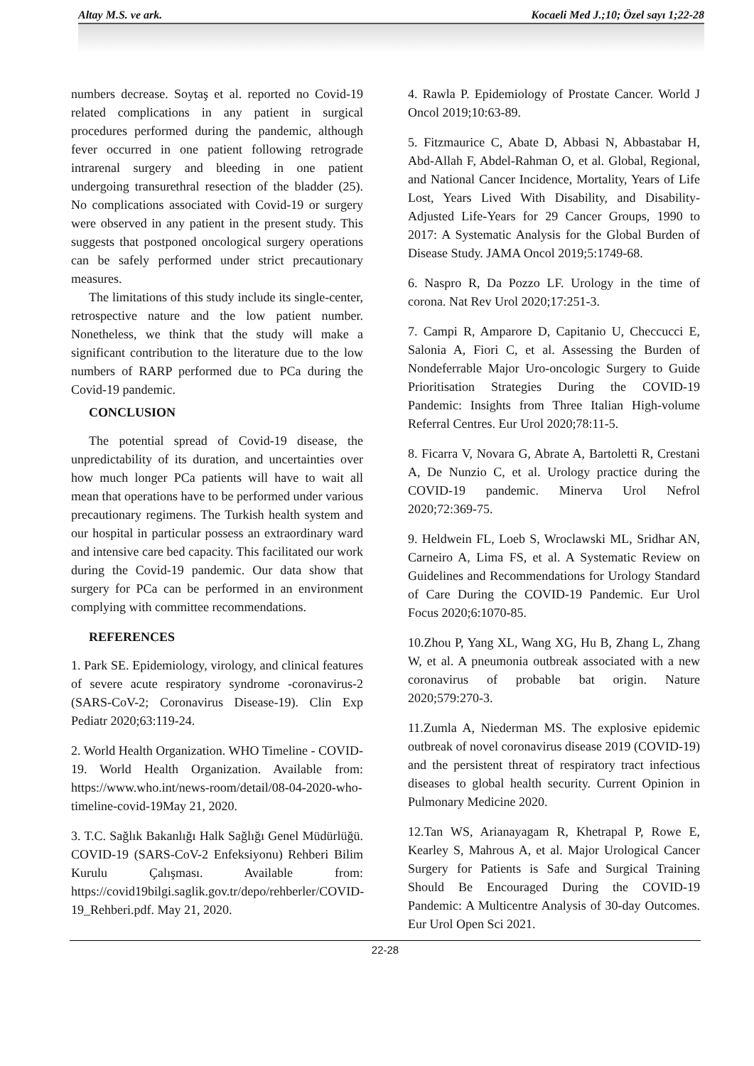Altay M.S. ve ark. Kocaeli Med J.;10; Özel sayı 1;22-28
numbers decrease. Soytaş et al. reported no Covid-19 related complications in any patient in surgical procedures performed during the pandemic, although fever occurred in one patient following retrograde intrarenal surgery and bleeding in one patient undergoing transurethral resection of the bladder (25). No complications associated with Covid-19 or surgery were observed in any patient in the present study. This suggests that postponed oncological surgery operations can be safely performed under strict precautionary measures.
The limitations of this study include its single-center, retrospective nature and the low patient number. Nonetheless, we think that the study will make a significant contribution to the literature due to the low numbers of RARP performed due to PCa during the Covid-19 pandemic.
CONCLUSION
The potential spread of Covid-19 disease, the unpredictability of its duration, and uncertainties over how much longer PCa patients will have to wait all mean that operations have to be performed under various precautionary regimens. The Turkish health system and our hospital in particular possess an extraordinary ward and intensive care bed capacity. This facilitated our work during the Covid-19 pandemic. Our data show that surgery for PCa can be performed in an environment complying with committee recommendations.
REFERENCES
1. Park SE. Epidemiology, virology, and clinical features of severe acute respiratory syndrome -coronavirus-2 (SARS-CoV-2; Coronavirus Disease-19). Clin Exp Pediatr 2020;63:119-24.
2. World Health Organization. WHO Timeline - COVID-19. World Health Organization. Available from: https://www.who.int/news-room/detail/08-04-2020-who-timeline-covid-19May 21, 2020.
3. T.C. Sağlık Bakanlığı Halk Sağlığı Genel Müdürlüğü. COVID-19 (SARS-CoV-2 Enfeksiyonu) Rehberi Bilim Kurulu Çalışması. Available from: https://covid19bilgi.saglik.gov.tr/depo/rehberler/COVID-19_Rehberi.pdf. May 21, 2020.
4. Rawla P. Epidemiology of Prostate Cancer. World J Oncol 2019;10:63-89.
5. Fitzmaurice C, Abate D, Abbasi N, Abbastabar H, Abd-Allah F, Abdel-Rahman O, et al. Global, Regional, and National Cancer Incidence, Mortality, Years of Life Lost, Years Lived With Disability, and Disability-Adjusted Life-Years for 29 Cancer Groups, 1990 to 2017: A Systematic Analysis for the Global Burden of Disease Study. JAMA Oncol 2019;5:1749-68.
6. Naspro R, Da Pozzo LF. Urology in the time of corona. Nat Rev Urol 2020;17:251-3.
7. Campi R, Amparore D, Capitanio U, Checcucci E, Salonia A, Fiori C, et al. Assessing the Burden of Nondeferrable Major Uro-oncologic Surgery to Guide Prioritisation Strategies During the COVID-19 Pandemic: Insights from Three Italian High-volume Referral Centres. Eur Urol 2020;78:11-5.
8. Ficarra V, Novara G, Abrate A, Bartoletti R, Crestani A, De Nunzio C, et al. Urology practice during the COVID-19 pandemic. Minerva Urol Nefrol 2020;72:369-75.
9. Heldwein FL, Loeb S, Wroclawski ML, Sridhar AN, Carneiro A, Lima FS, et al. A Systematic Review on Guidelines and Recommendations for Urology Standard of Care During the COVID-19 Pandemic. Eur Urol Focus 2020;6:1070-85.
10.Zhou P, Yang XL, Wang XG, Hu B, Zhang L, Zhang W, et al. A pneumonia outbreak associated with a new coronavirus of probable bat origin. Nature 2020;579:270-3.
11.Zumla A, Niederman MS. The explosive epidemic outbreak of novel coronavirus disease 2019 (COVID-19) and the persistent threat of respiratory tract infectious diseases to global health security. Current Opinion in Pulmonary Medicine 2020.
12.Tan WS, Arianayagam R, Khetrapal P, Rowe E, Kearley S, Mahrous A, et al. Major Urological Cancer Surgery for Patients is Safe and Surgical Training Should Be Encouraged During the COVID-19 Pandemic: A Multicentre Analysis of 30-day Outcomes. Eur Urol Open Sci 2021.
22-28